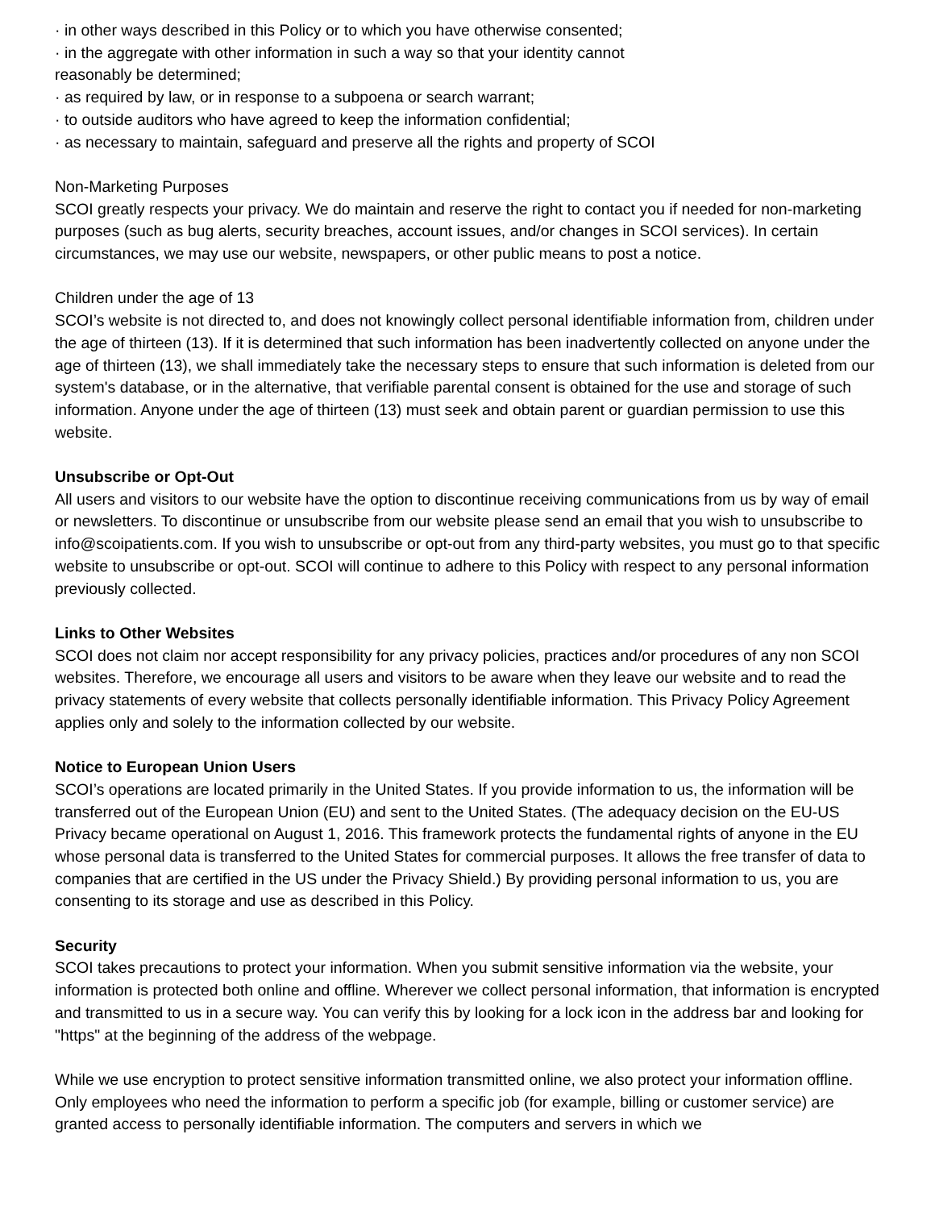· in other ways described in this Policy or to which you have otherwise consented;
· in the aggregate with other information in such a way so that your identity cannot
reasonably be determined;
· as required by law, or in response to a subpoena or search warrant;
· to outside auditors who have agreed to keep the information confidential;
· as necessary to maintain, safeguard and preserve all the rights and property of SCOI
Non-Marketing Purposes
SCOI greatly respects your privacy. We do maintain and reserve the right to contact you if needed for non-marketing purposes (such as bug alerts, security breaches, account issues, and/or changes in SCOI services). In certain circumstances, we may use our website, newspapers, or other public means to post a notice.
Children under the age of 13
SCOI’s website is not directed to, and does not knowingly collect personal identifiable information from, children under the age of thirteen (13). If it is determined that such information has been inadvertently collected on anyone under the age of thirteen (13), we shall immediately take the necessary steps to ensure that such information is deleted from our system's database, or in the alternative, that verifiable parental consent is obtained for the use and storage of such information. Anyone under the age of thirteen (13) must seek and obtain parent or guardian permission to use this website.
Unsubscribe or Opt-Out
All users and visitors to our website have the option to discontinue receiving communications from us by way of email or newsletters. To discontinue or unsubscribe from our website please send an email that you wish to unsubscribe to info@scoipatients.com. If you wish to unsubscribe or opt-out from any third-party websites, you must go to that specific website to unsubscribe or opt-out. SCOI will continue to adhere to this Policy with respect to any personal information previously collected.
Links to Other Websites
SCOI does not claim nor accept responsibility for any privacy policies, practices and/or procedures of any non SCOI websites. Therefore, we encourage all users and visitors to be aware when they leave our website and to read the privacy statements of every website that collects personally identifiable information. This Privacy Policy Agreement applies only and solely to the information collected by our website.
Notice to European Union Users
SCOI’s operations are located primarily in the United States. If you provide information to us, the information will be transferred out of the European Union (EU) and sent to the United States. (The adequacy decision on the EU-US Privacy became operational on August 1, 2016. This framework protects the fundamental rights of anyone in the EU whose personal data is transferred to the United States for commercial purposes. It allows the free transfer of data to companies that are certified in the US under the Privacy Shield.) By providing personal information to us, you are consenting to its storage and use as described in this Policy.
Security
SCOI takes precautions to protect your information. When you submit sensitive information via the website, your information is protected both online and offline. Wherever we collect personal information, that information is encrypted and transmitted to us in a secure way. You can verify this by looking for a lock icon in the address bar and looking for "https" at the beginning of the address of the webpage.
While we use encryption to protect sensitive information transmitted online, we also protect your information offline. Only employees who need the information to perform a specific job (for example, billing or customer service) are granted access to personally identifiable information. The computers and servers in which we